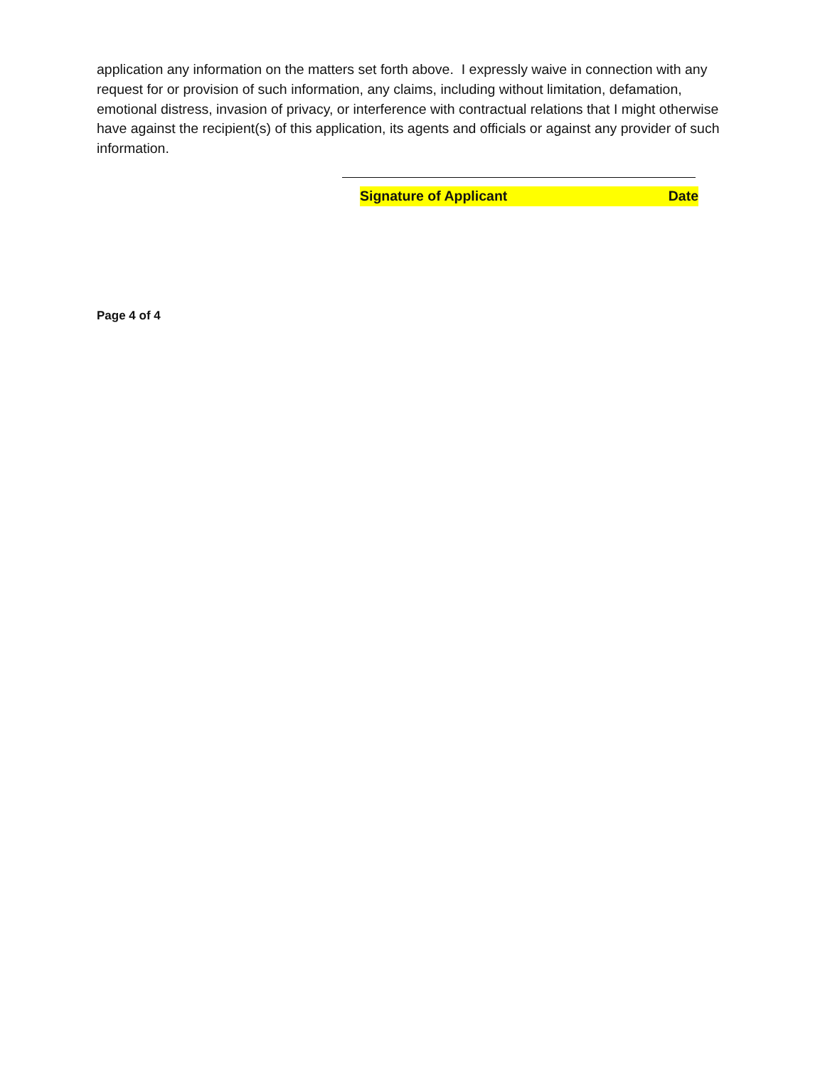application any information on the matters set forth above. I expressly waive in connection with any request for or provision of such information, any claims, including without limitation, defamation, emotional distress, invasion of privacy, or interference with contractual relations that I might otherwise have against the recipient(s) of this application, its agents and officials or against any provider of such information.
Signature of Applicant Date
Page 4 of 4